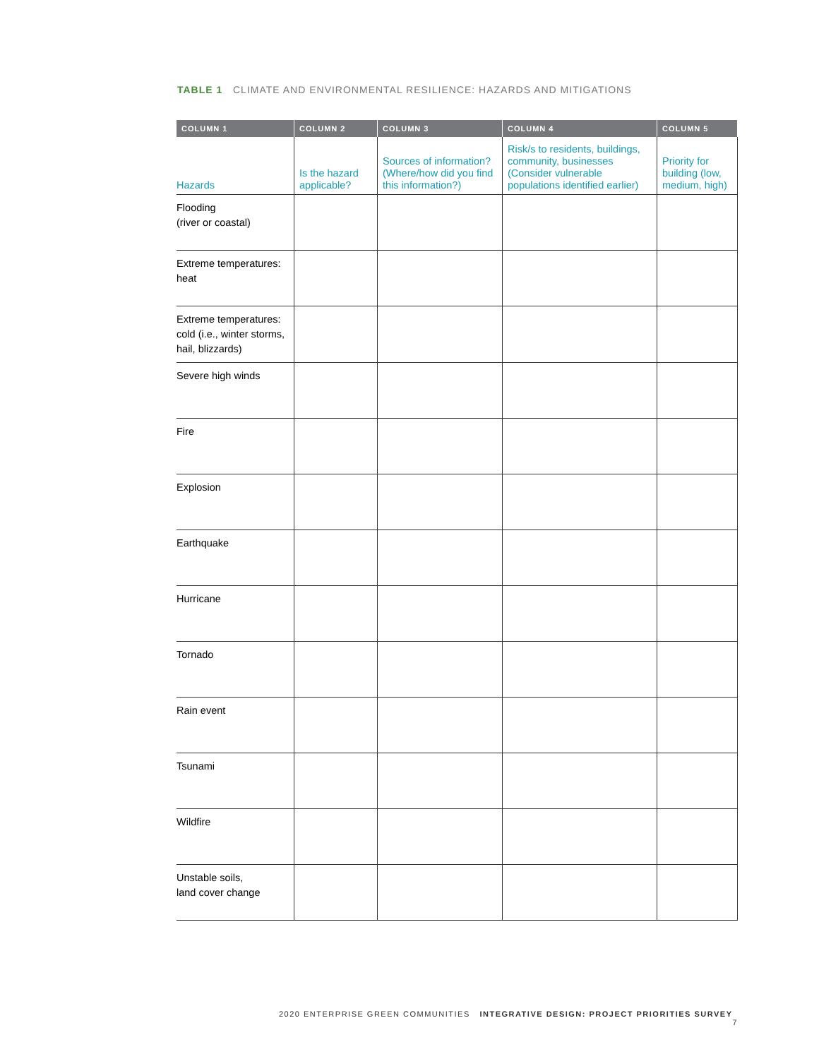TABLE 1 CLIMATE AND ENVIRONMENTAL RESILIENCE: HAZARDS AND MITIGATIONS
| COLUMN 1 | COLUMN 2 | COLUMN 3 | COLUMN 4 | COLUMN 5 |
| --- | --- | --- | --- | --- |
| Hazards | Is the hazard applicable? | Sources of information? (Where/how did you find this information?) | Risk/s to residents, buildings, community, businesses (Consider vulnerable populations identified earlier) | Priority for building (low, medium, high) |
| Flooding (river or coastal) | | | | |
| Extreme temperatures: heat | | | | |
| Extreme temperatures: cold (i.e., winter storms, hail, blizzards) | | | | |
| Severe high winds | | | | |
| Fire | | | | |
| Explosion | | | | |
| Earthquake | | | | |
| Hurricane | | | | |
| Tornado | | | | |
| Rain event | | | | |
| Tsunami | | | | |
| Wildfire | | | | |
| Unstable soils, land cover change | | | | |
2020 ENTERPRISE GREEN COMMUNITIES INTEGRATIVE DESIGN: PROJECT PRIORITIES SURVEY 7